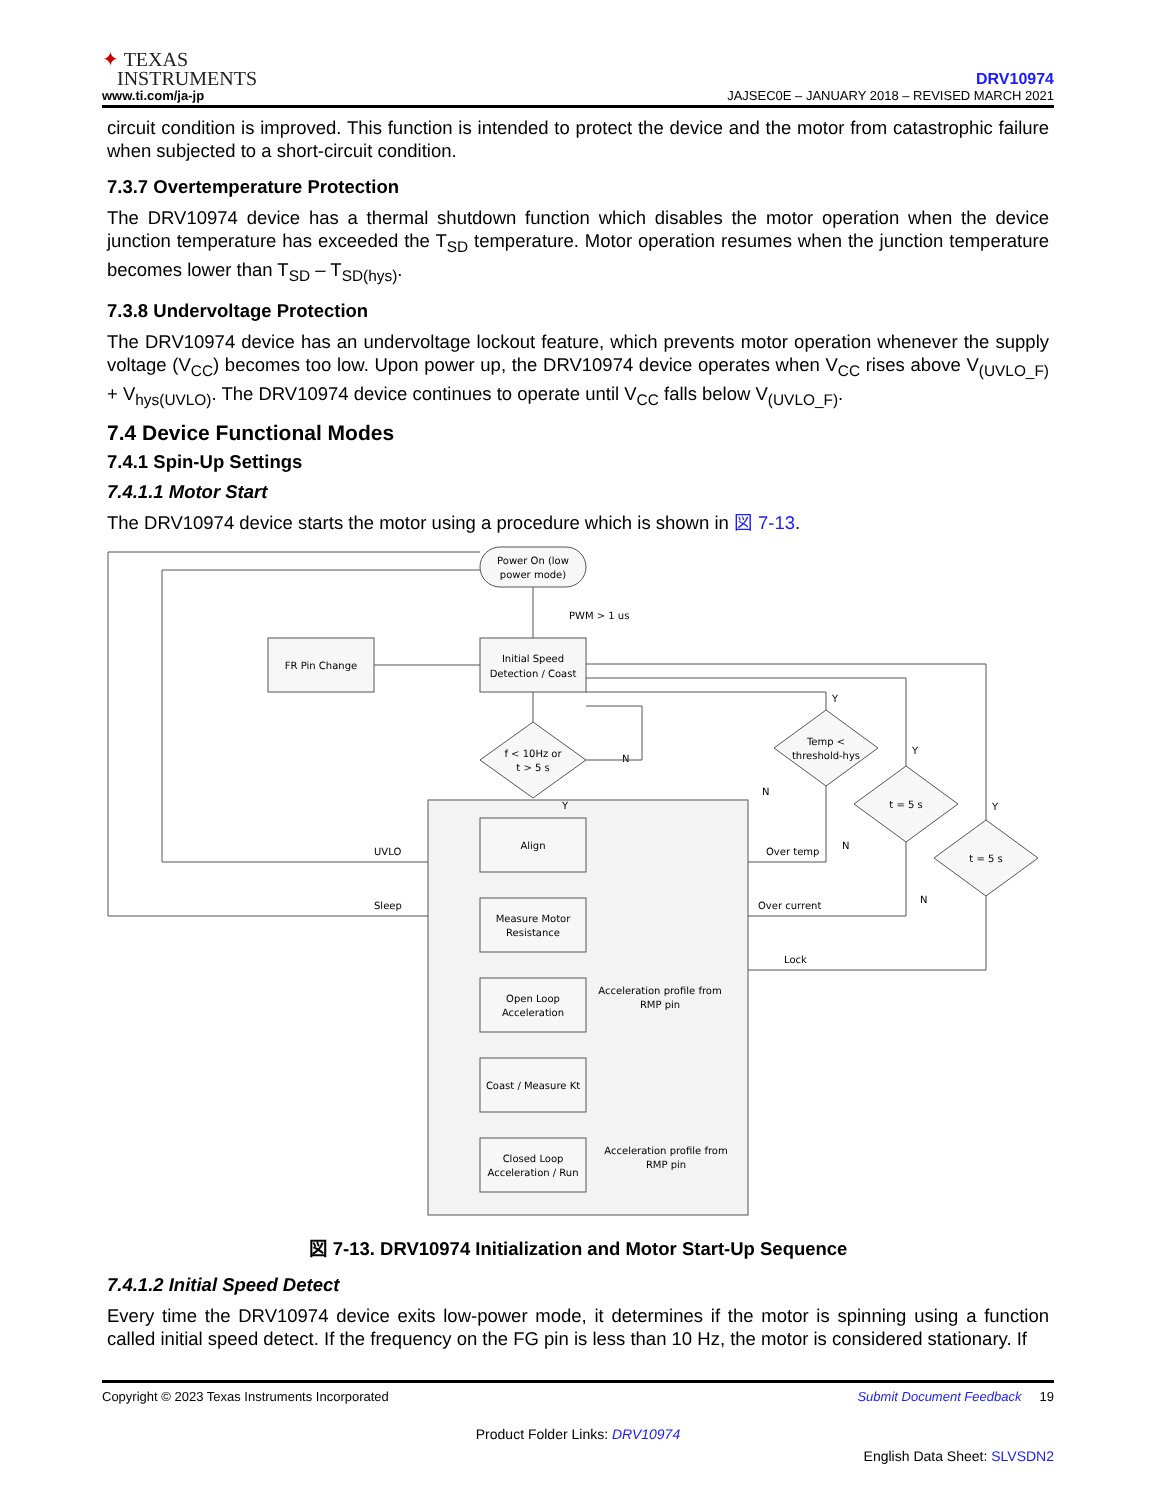✦ TEXAS
INSTRUMENTS
www.ti.com/ja-jp
DRV10974
JAJSEC0E – JANUARY 2018 – REVISED MARCH 2021
circuit condition is improved. This function is intended to protect the device and the motor from catastrophic failure when subjected to a short-circuit condition.
7.3.7 Overtemperature Protection
The DRV10974 device has a thermal shutdown function which disables the motor operation when the device junction temperature has exceeded the T<sub>SD</sub> temperature. Motor operation resumes when the junction temperature becomes lower than T<sub>SD</sub> – T<sub>SD(hys)</sub>.
7.3.8 Undervoltage Protection
The DRV10974 device has an undervoltage lockout feature, which prevents motor operation whenever the supply voltage (V<sub>CC</sub>) becomes too low. Upon power up, the DRV10974 device operates when V<sub>CC</sub> rises above V<sub>(UVLO_F)</sub> + V<sub>hys(UVLO)</sub>. The DRV10974 device continues to operate until V<sub>CC</sub> falls below V<sub>(UVLO_F)</sub>.
7.4 Device Functional Modes
7.4.1 Spin-Up Settings
7.4.1.1 Motor Start
The DRV10974 device starts the motor using a procedure which is shown in 図 7-13.
Power On (low
power mode)
PWM > 1 us
FR Pin Change
Initial Speed
Detection / Coast
f < 10Hz or
t > 5 s
N
Y
Align
Measure Motor
Resistance
Open Loop
Acceleration
Acceleration profile from
RMP pin
Coast / Measure Kt
Closed Loop
Acceleration / Run
Acceleration profile from
RMP pin
UVLO
Sleep
Temp <
threshold-hys
t = 5 s
t = 5 s
Over temp
Over current
Lock
Y
Y
Y
N
N
N
図 7-13. DRV10974 Initialization and Motor Start-Up Sequence
7.4.1.2 Initial Speed Detect
Every time the DRV10974 device exits low-power mode, it determines if the motor is spinning using a function called initial speed detect. If the frequency on the FG pin is less than 10 Hz, the motor is considered stationary. If
Copyright © 2023 Texas Instruments Incorporated Submit Document Feedback 19
Product Folder Links: DRV10974
English Data Sheet: SLVSDN2